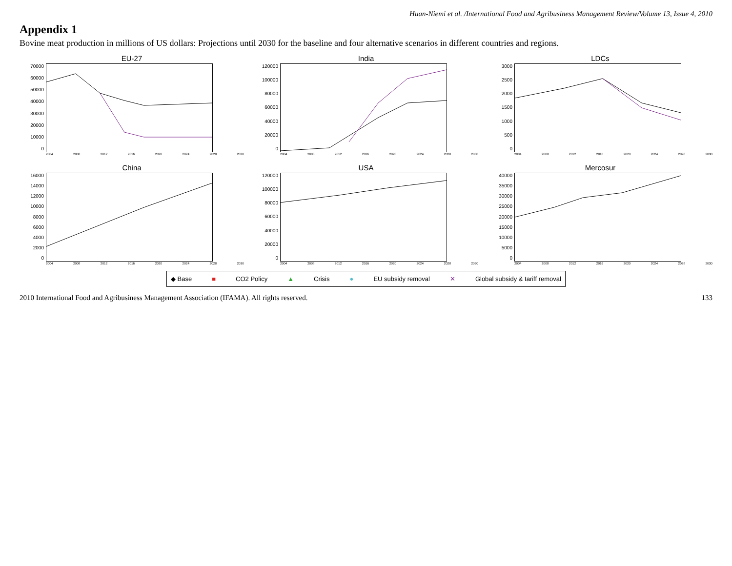Huan-Niemi et al. /International Food and Agribusiness Management Review/Volume 13, Issue 4, 2010
Appendix 1
Bovine meat production in millions of US dollars: Projections until 2030 for the baseline and four alternative scenarios in different countries and regions.
EU-27
0
10000
20000
30000
40000
50000
60000
70000
2004 2008 2012 2016 2020 2024 2028 2030
India
0
20000
40000
60000
80000
100000
120000
2004 2008 2012 2016 2020 2024 2028 2030
LDCs
0
500
1000
1500
2000
2500
3000
2004 2008 2012 2016 2020 2024 2028 2030
China
0
2000
4000
6000
8000
10000
12000
14000
16000
2004 2008 2012 2016 2020 2024 2028 2030
USA
0
20000
40000
60000
80000
100000
120000
2004 2008 2012 2016 2020 2024 2028 2030
Mercosur
0
5000
10000
15000
20000
25000
30000
35000
40000
2004 2008 2012 2016 2020 2024 2028 2030
◆ Base ■ CO2 Policy ▲ Crisis ● EU subsidy removal ✕ Global subsidy & tariff removal
2010 International Food and Agribusiness Management Association (IFAMA). All rights reserved. 133